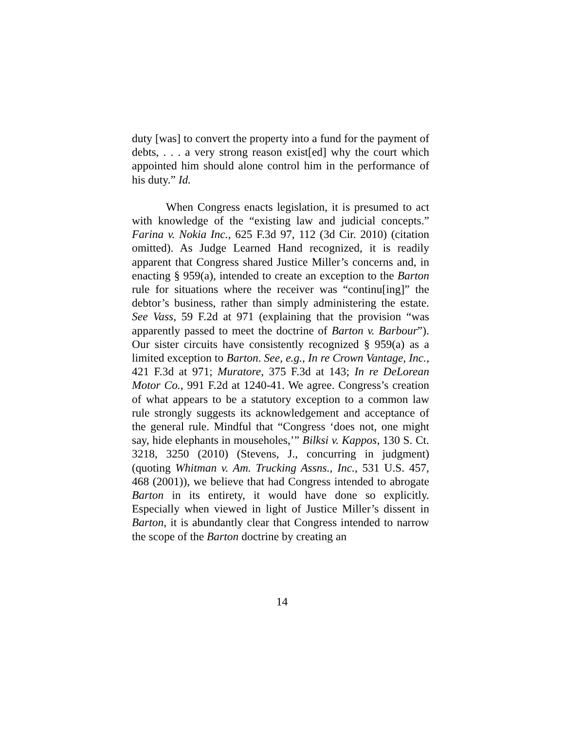duty [was] to convert the property into a fund for the payment of debts, . . . a very strong reason exist[ed] why the court which appointed him should alone control him in the performance of his duty.” Id.
When Congress enacts legislation, it is presumed to act with knowledge of the “existing law and judicial concepts.” Farina v. Nokia Inc., 625 F.3d 97, 112 (3d Cir. 2010) (citation omitted). As Judge Learned Hand recognized, it is readily apparent that Congress shared Justice Miller’s concerns and, in enacting § 959(a), intended to create an exception to the Barton rule for situations where the receiver was “continu[ing]” the debtor’s business, rather than simply administering the estate. See Vass, 59 F.2d at 971 (explaining that the provision “was apparently passed to meet the doctrine of Barton v. Barbour”). Our sister circuits have consistently recognized § 959(a) as a limited exception to Barton. See, e.g., In re Crown Vantage, Inc., 421 F.3d at 971; Muratore, 375 F.3d at 143; In re DeLorean Motor Co., 991 F.2d at 1240-41. We agree. Congress’s creation of what appears to be a statutory exception to a common law rule strongly suggests its acknowledgement and acceptance of the general rule. Mindful that “Congress ‘does not, one might say, hide elephants in mouseholes,’” Bilksi v. Kappos, 130 S. Ct. 3218, 3250 (2010) (Stevens, J., concurring in judgment) (quoting Whitman v. Am. Trucking Assns., Inc., 531 U.S. 457, 468 (2001)), we believe that had Congress intended to abrogate Barton in its entirety, it would have done so explicitly. Especially when viewed in light of Justice Miller’s dissent in Barton, it is abundantly clear that Congress intended to narrow the scope of the Barton doctrine by creating an
14